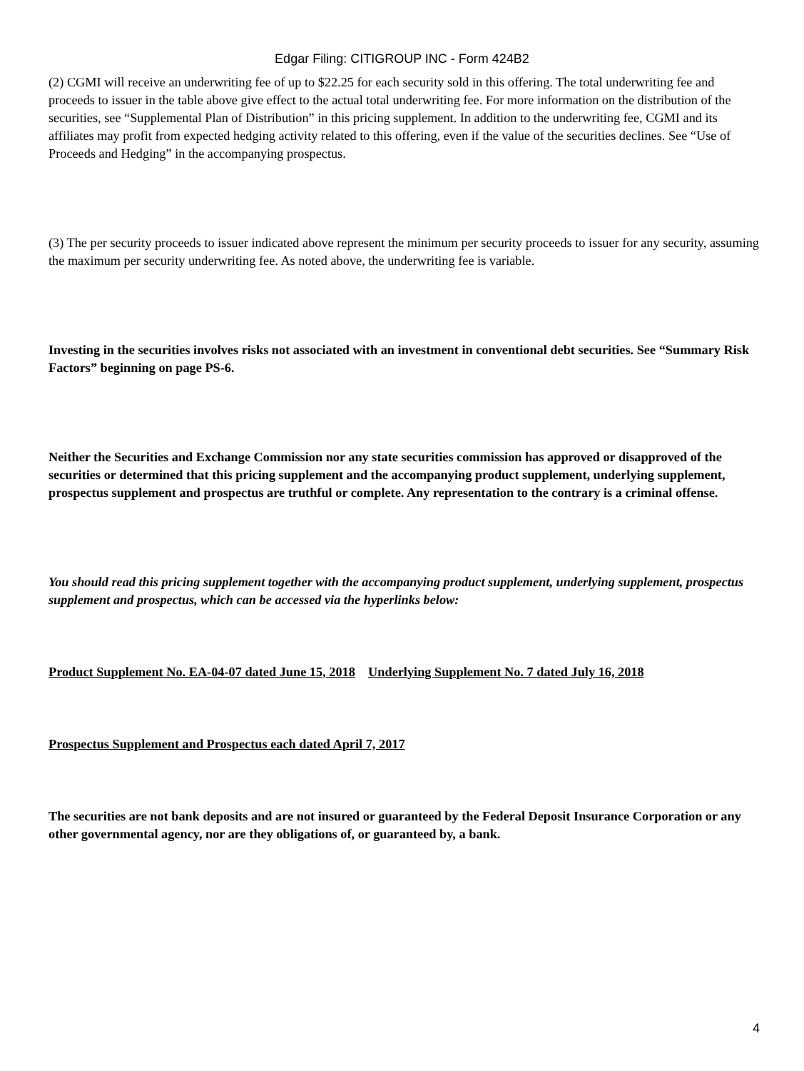Edgar Filing: CITIGROUP INC - Form 424B2
(2) CGMI will receive an underwriting fee of up to $22.25 for each security sold in this offering. The total underwriting fee and proceeds to issuer in the table above give effect to the actual total underwriting fee. For more information on the distribution of the securities, see “Supplemental Plan of Distribution” in this pricing supplement. In addition to the underwriting fee, CGMI and its affiliates may profit from expected hedging activity related to this offering, even if the value of the securities declines. See “Use of Proceeds and Hedging” in the accompanying prospectus.
(3) The per security proceeds to issuer indicated above represent the minimum per security proceeds to issuer for any security, assuming the maximum per security underwriting fee. As noted above, the underwriting fee is variable.
Investing in the securities involves risks not associated with an investment in conventional debt securities. See “Summary Risk Factors” beginning on page PS-6.
Neither the Securities and Exchange Commission nor any state securities commission has approved or disapproved of the securities or determined that this pricing supplement and the accompanying product supplement, underlying supplement, prospectus supplement and prospectus are truthful or complete. Any representation to the contrary is a criminal offense.
You should read this pricing supplement together with the accompanying product supplement, underlying supplement, prospectus supplement and prospectus, which can be accessed via the hyperlinks below:
Product Supplement No. EA-04-07 dated June 15, 2018 Underlying Supplement No. 7 dated July 16, 2018
Prospectus Supplement and Prospectus each dated April 7, 2017
The securities are not bank deposits and are not insured or guaranteed by the Federal Deposit Insurance Corporation or any other governmental agency, nor are they obligations of, or guaranteed by, a bank.
4